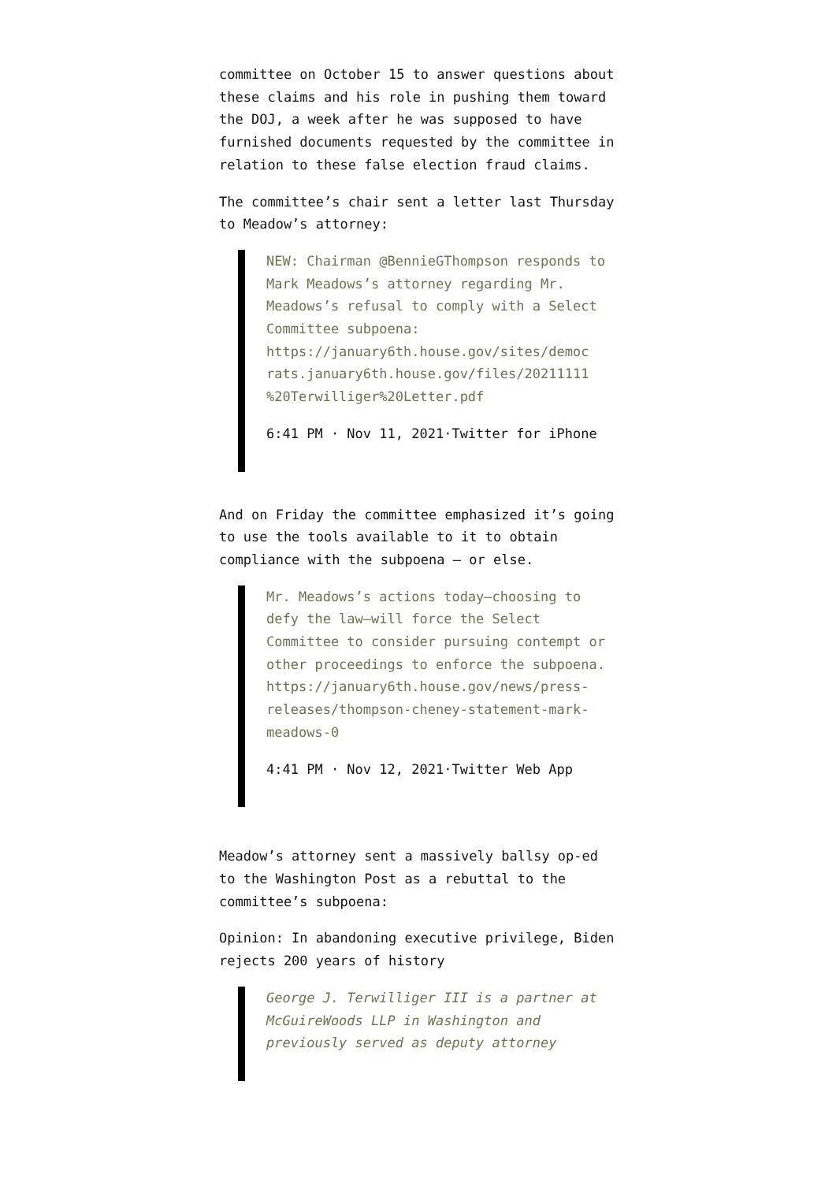committee on October 15 to answer questions about these claims and his role in pushing them toward the DOJ, a week after he was supposed to have furnished documents requested by the committee in relation to these false election fraud claims.
The committee’s chair sent a letter last Thursday to Meadow’s attorney:
NEW: Chairman @BennieGThompson responds to Mark Meadows’s attorney regarding Mr. Meadows’s refusal to comply with a Select Committee subpoena: https://january6th.house.gov/sites/democ rats.january6th.house.gov/files/20211111 %20Terwilliger%20Letter.pdf
6:41 PM · Nov 11, 2021·Twitter for iPhone
And on Friday the committee emphasized it’s going to use the tools available to it to obtain compliance with the subpoena — or else.
Mr. Meadows’s actions today—choosing to defy the law—will force the Select Committee to consider pursuing contempt or other proceedings to enforce the subpoena. https://january6th.house.gov/news/press-releases/thompson-cheney-statement-mark-meadows-0
4:41 PM · Nov 12, 2021·Twitter Web App
Meadow’s attorney sent a massively ballsy op-ed to the Washington Post as a rebuttal to the committee’s subpoena:
Opinion: In abandoning executive privilege, Biden rejects 200 years of history
George J. Terwilliger III is a partner at McGuireWoods LLP in Washington and previously served as deputy attorney